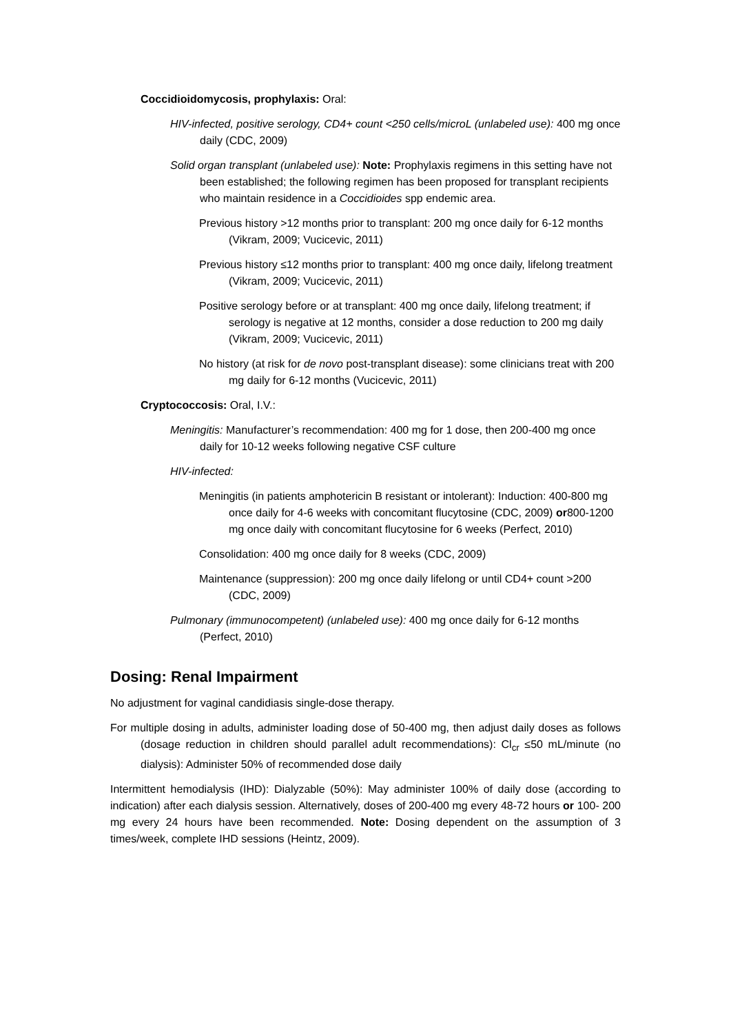Coccidioidomycosis, prophylaxis: Oral:
HIV-infected, positive serology, CD4+ count <250 cells/microL (unlabeled use): 400 mg once daily (CDC, 2009)
Solid organ transplant (unlabeled use): Note: Prophylaxis regimens in this setting have not been established; the following regimen has been proposed for transplant recipients who maintain residence in a Coccidioides spp endemic area.
Previous history >12 months prior to transplant: 200 mg once daily for 6-12 months (Vikram, 2009; Vucicevic, 2011)
Previous history ≤12 months prior to transplant: 400 mg once daily, lifelong treatment (Vikram, 2009; Vucicevic, 2011)
Positive serology before or at transplant: 400 mg once daily, lifelong treatment; if serology is negative at 12 months, consider a dose reduction to 200 mg daily (Vikram, 2009; Vucicevic, 2011)
No history (at risk for de novo post-transplant disease): some clinicians treat with 200 mg daily for 6-12 months (Vucicevic, 2011)
Cryptococcosis: Oral, I.V.:
Meningitis: Manufacturer’s recommendation: 400 mg for 1 dose, then 200-400 mg once daily for 10-12 weeks following negative CSF culture
HIV-infected:
Meningitis (in patients amphotericin B resistant or intolerant): Induction: 400-800 mg once daily for 4-6 weeks with concomitant flucytosine (CDC, 2009) or800-1200 mg once daily with concomitant flucytosine for 6 weeks (Perfect, 2010)
Consolidation: 400 mg once daily for 8 weeks (CDC, 2009)
Maintenance (suppression): 200 mg once daily lifelong or until CD4+ count >200 (CDC, 2009)
Pulmonary (immunocompetent) (unlabeled use): 400 mg once daily for 6-12 months (Perfect, 2010)
Dosing: Renal Impairment
No adjustment for vaginal candidiasis single-dose therapy.
For multiple dosing in adults, administer loading dose of 50-400 mg, then adjust daily doses as follows (dosage reduction in children should parallel adult recommendations): Cl<sub>cr</sub> ≤50 mL/minute (no dialysis): Administer 50% of recommended dose daily
Intermittent hemodialysis (IHD): Dialyzable (50%): May administer 100% of daily dose (according to indication) after each dialysis session. Alternatively, doses of 200-400 mg every 48-72 hours or 100- 200 mg every 24 hours have been recommended. Note: Dosing dependent on the assumption of 3 times/week, complete IHD sessions (Heintz, 2009).